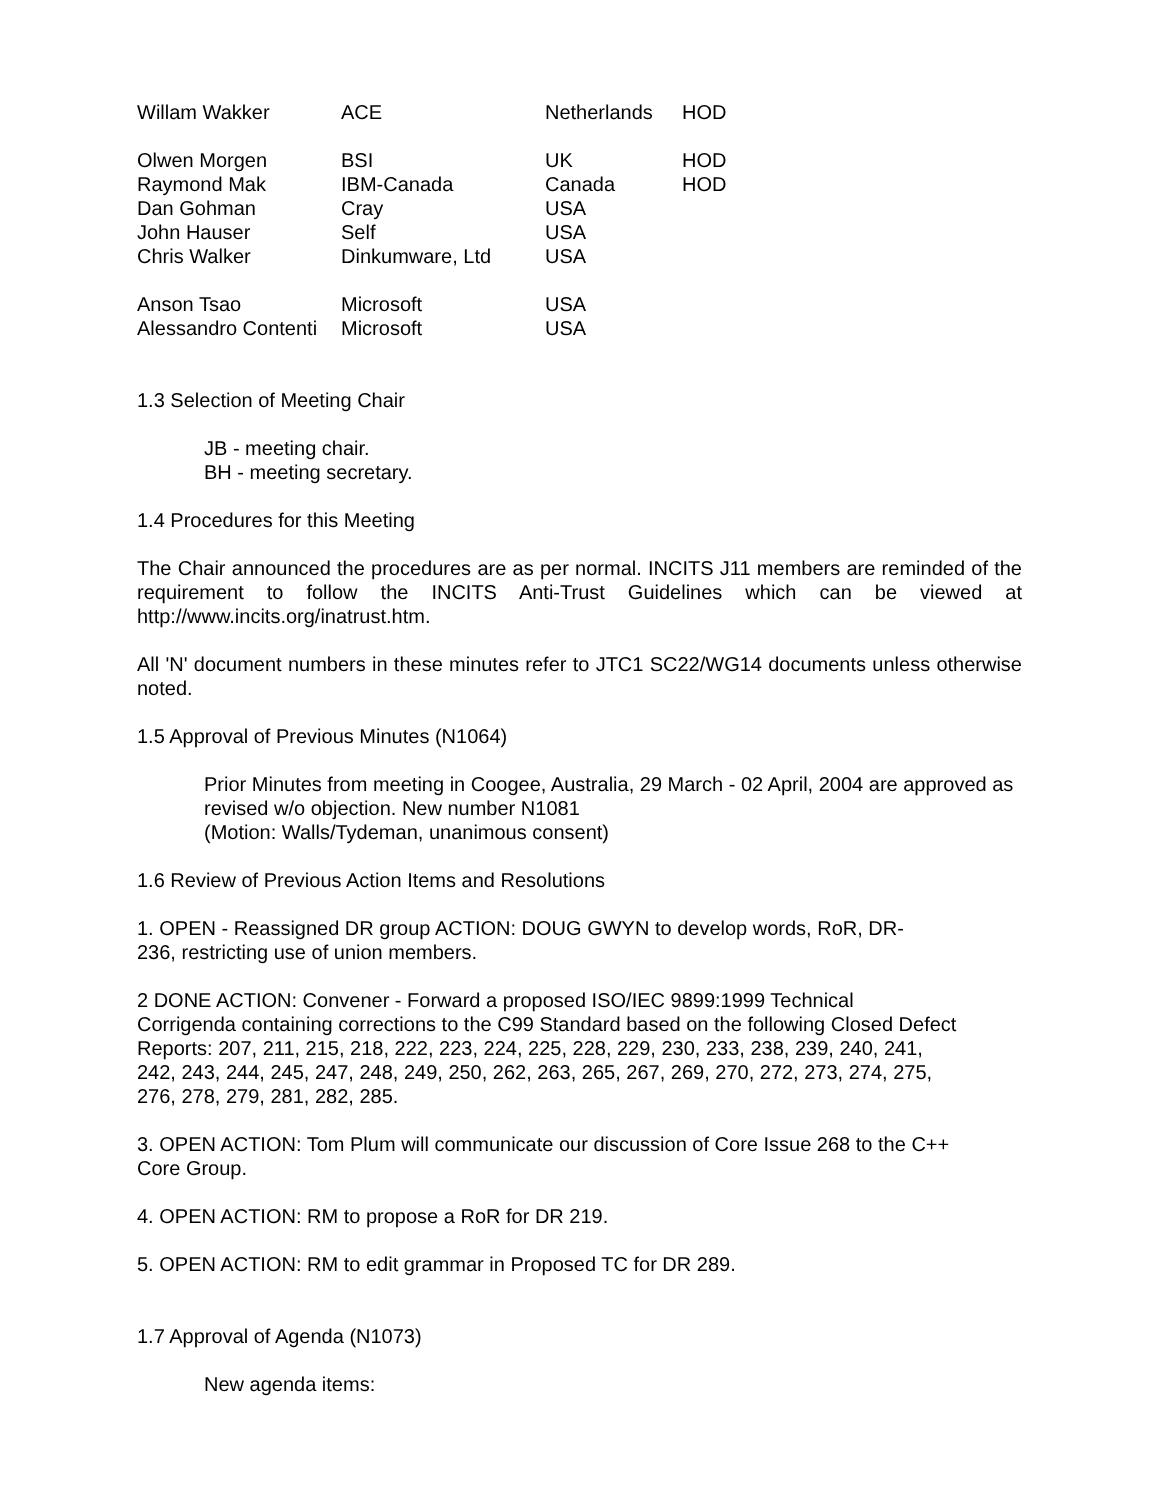| Willam Wakker | ACE | Netherlands | HOD |
| Olwen Morgen | BSI | UK | HOD |
| Raymond Mak | IBM-Canada | Canada | HOD |
| Dan Gohman | Cray | USA | |
| John Hauser | Self | USA | |
| Chris Walker | Dinkumware, Ltd | USA | |
| Anson Tsao | Microsoft | USA | |
| Alessandro Contenti | Microsoft | USA | |
1.3 Selection of Meeting Chair
JB - meeting chair.
BH - meeting secretary.
1.4 Procedures for this Meeting
The Chair announced the procedures are as per normal. INCITS J11 members are reminded of the requirement to follow the INCITS Anti-Trust Guidelines which can be viewed at http://www.incits.org/inatrust.htm.
All 'N' document numbers in these minutes refer to JTC1 SC22/WG14 documents unless otherwise noted.
1.5 Approval of Previous Minutes (N1064)
Prior Minutes from meeting in Coogee, Australia, 29 March - 02 April, 2004 are approved as revised w/o objection. New number N1081
(Motion: Walls/Tydeman, unanimous consent)
1.6 Review of Previous Action Items and Resolutions
1. OPEN - Reassigned DR group ACTION: DOUG GWYN to develop words, RoR, DR-
236, restricting use of union members.
2 DONE ACTION: Convener - Forward a proposed ISO/IEC 9899:1999 Technical
Corrigenda containing corrections to the C99 Standard based on the following Closed Defect
Reports: 207, 211, 215, 218, 222, 223, 224, 225, 228, 229, 230, 233, 238, 239, 240, 241,
242, 243, 244, 245, 247, 248, 249, 250, 262, 263, 265, 267, 269, 270, 272, 273, 274, 275,
276, 278, 279, 281, 282, 285.
3. OPEN ACTION: Tom Plum will communicate our discussion of Core Issue 268 to the C++
Core Group.
4. OPEN ACTION: RM to propose a RoR for DR 219.
5. OPEN ACTION: RM to edit grammar in Proposed TC for DR 289.
1.7 Approval of Agenda (N1073)
New agenda items: